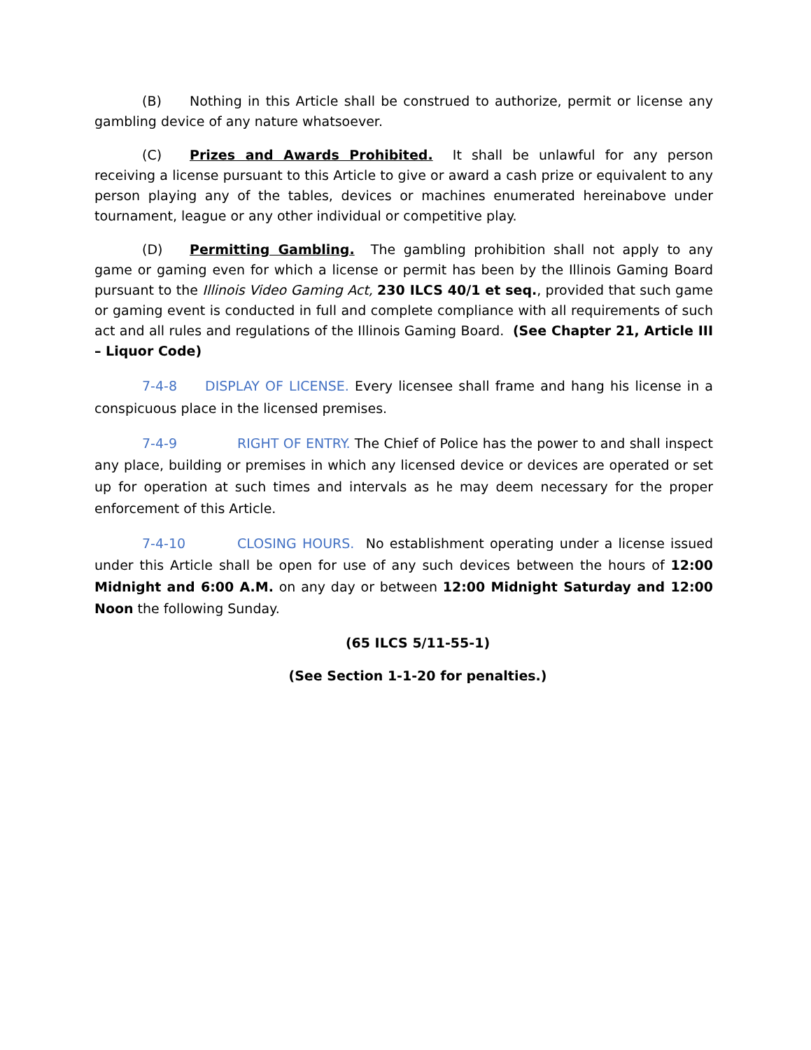(B) Nothing in this Article shall be construed to authorize, permit or license any gambling device of any nature whatsoever.
(C) Prizes and Awards Prohibited. It shall be unlawful for any person receiving a license pursuant to this Article to give or award a cash prize or equivalent to any person playing any of the tables, devices or machines enumerated hereinabove under tournament, league or any other individual or competitive play.
(D) Permitting Gambling. The gambling prohibition shall not apply to any game or gaming even for which a license or permit has been by the Illinois Gaming Board pursuant to the Illinois Video Gaming Act, 230 ILCS 40/1 et seq., provided that such game or gaming event is conducted in full and complete compliance with all requirements of such act and all rules and regulations of the Illinois Gaming Board. (See Chapter 21, Article III – Liquor Code)
7-4-8 DISPLAY OF LICENSE. Every licensee shall frame and hang his license in a conspicuous place in the licensed premises.
7-4-9 RIGHT OF ENTRY. The Chief of Police has the power to and shall inspect any place, building or premises in which any licensed device or devices are operated or set up for operation at such times and intervals as he may deem necessary for the proper enforcement of this Article.
7-4-10 CLOSING HOURS. No establishment operating under a license issued under this Article shall be open for use of any such devices between the hours of 12:00 Midnight and 6:00 A.M. on any day or between 12:00 Midnight Saturday and 12:00 Noon the following Sunday.
(65 ILCS 5/11-55-1)
(See Section 1-1-20 for penalties.)